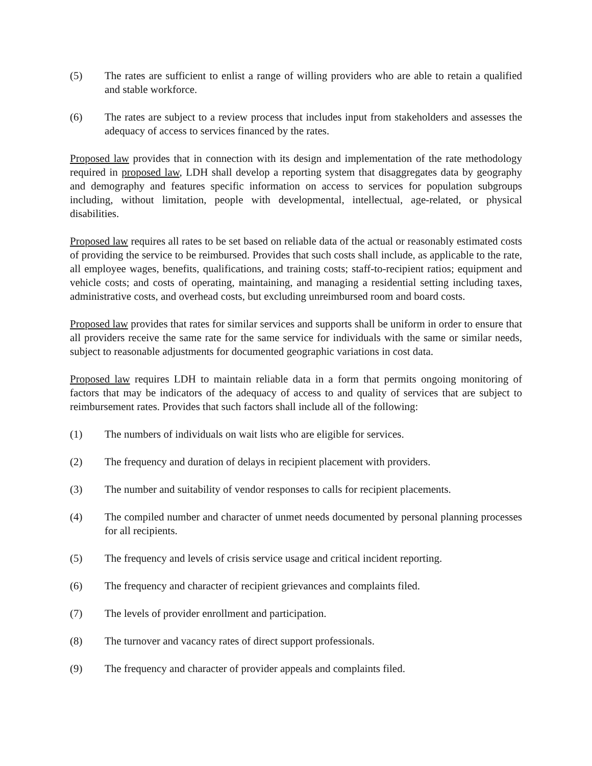(5) The rates are sufficient to enlist a range of willing providers who are able to retain a qualified and stable workforce.
(6) The rates are subject to a review process that includes input from stakeholders and assesses the adequacy of access to services financed by the rates.
Proposed law provides that in connection with its design and implementation of the rate methodology required in proposed law, LDH shall develop a reporting system that disaggregates data by geography and demography and features specific information on access to services for population subgroups including, without limitation, people with developmental, intellectual, age-related, or physical disabilities.
Proposed law requires all rates to be set based on reliable data of the actual or reasonably estimated costs of providing the service to be reimbursed. Provides that such costs shall include, as applicable to the rate, all employee wages, benefits, qualifications, and training costs; staff-to-recipient ratios; equipment and vehicle costs; and costs of operating, maintaining, and managing a residential setting including taxes, administrative costs, and overhead costs, but excluding unreimbursed room and board costs.
Proposed law provides that rates for similar services and supports shall be uniform in order to ensure that all providers receive the same rate for the same service for individuals with the same or similar needs, subject to reasonable adjustments for documented geographic variations in cost data.
Proposed law requires LDH to maintain reliable data in a form that permits ongoing monitoring of factors that may be indicators of the adequacy of access to and quality of services that are subject to reimbursement rates. Provides that such factors shall include all of the following:
(1) The numbers of individuals on wait lists who are eligible for services.
(2) The frequency and duration of delays in recipient placement with providers.
(3) The number and suitability of vendor responses to calls for recipient placements.
(4) The compiled number and character of unmet needs documented by personal planning processes for all recipients.
(5) The frequency and levels of crisis service usage and critical incident reporting.
(6) The frequency and character of recipient grievances and complaints filed.
(7) The levels of provider enrollment and participation.
(8) The turnover and vacancy rates of direct support professionals.
(9) The frequency and character of provider appeals and complaints filed.